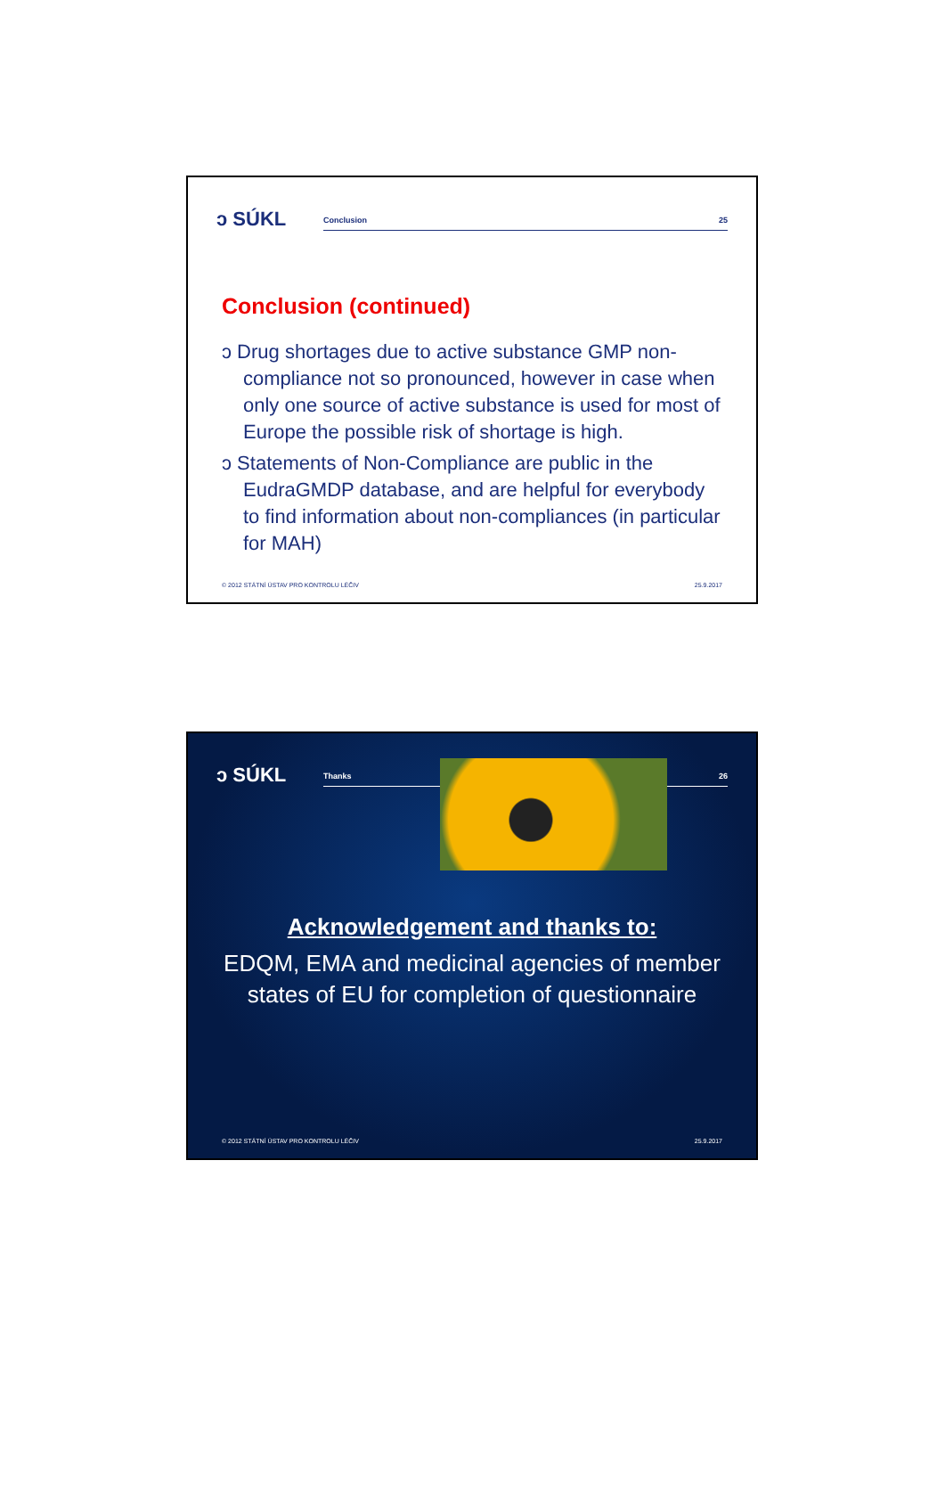ↄ SÚKL
Conclusion 25
Conclusion (continued)
ↄ Drug shortages due to active substance GMP non-compliance not so pronounced, however in case when only one source of active substance is used for most of Europe the possible risk of shortage is high.
ↄ Statements of Non-Compliance are public in the EudraGMDP database, and are helpful for everybody to find information about non-compliances (in particular for MAH)
© 2012 STÁTNÍ ÚSTAV PRO KONTROLU LÉČIV 25.9.2017
ↄ SÚKL
Thanks 26
Acknowledgement and thanks to:
EDQM, EMA and medicinal agencies of member
states of EU for completion of questionnaire
© 2012 STÁTNÍ ÚSTAV PRO KONTROLU LÉČIV 25.9.2017